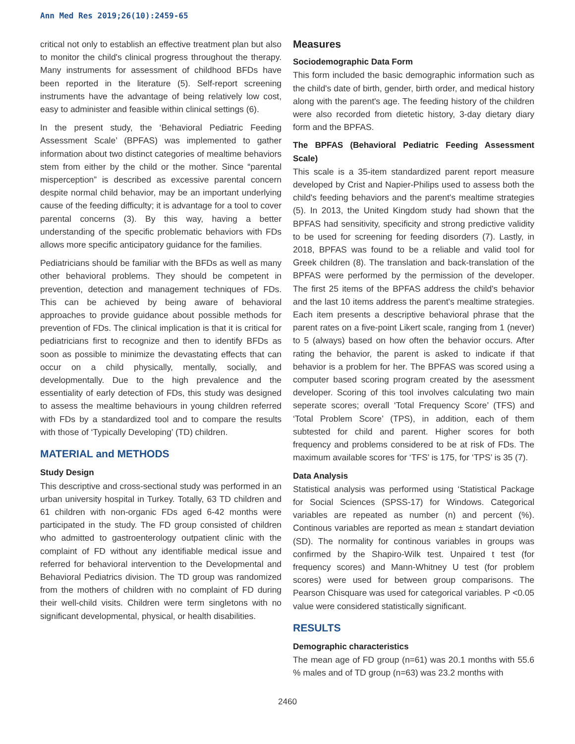Ann Med Res 2019;26(10):2459-65
critical not only to establish an effective treatment plan but also to monitor the child's clinical progress throughout the therapy. Many instruments for assessment of childhood BFDs have been reported in the literature (5). Self-report screening instruments have the advantage of being relatively low cost, easy to administer and feasible within clinical settings (6).
In the present study, the ‘Behavioral Pediatric Feeding Assessment Scale’ (BPFAS) was implemented to gather information about two distinct categories of mealtime behaviors stem from either by the child or the mother. Since “parental misperception” is described as excessive parental concern despite normal child behavior, may be an important underlying cause of the feeding difficulty; it is advantage for a tool to cover parental concerns (3). By this way, having a better understanding of the specific problematic behaviors with FDs allows more specific anticipatory guidance for the families.
Pediatricians should be familiar with the BFDs as well as many other behavioral problems. They should be competent in prevention, detection and management techniques of FDs. This can be achieved by being aware of behavioral approaches to provide guidance about possible methods for prevention of FDs. The clinical implication is that it is critical for pediatricians first to recognize and then to identify BFDs as soon as possible to minimize the devastating effects that can occur on a child physically, mentally, socially, and developmentally. Due to the high prevalence and the essentiality of early detection of FDs, this study was designed to assess the mealtime behaviours in young children referred with FDs by a standardized tool and to compare the results with those of ‘Typically Developing’ (TD) children.
MATERIAL and METHODS
Study Design
This descriptive and cross-sectional study was performed in an urban university hospital in Turkey. Totally, 63 TD children and 61 children with non-organic FDs aged 6-42 months were participated in the study. The FD group consisted of children who admitted to gastroenterology outpatient clinic with the complaint of FD without any identifiable medical issue and referred for behavioral intervention to the Developmental and Behavioral Pediatrics division. The TD group was randomized from the mothers of children with no complaint of FD during their well-child visits. Children were term singletons with no significant developmental, physical, or health disabilities.
Measures
Sociodemographic Data Form
This form included the basic demographic information such as the child's date of birth, gender, birth order, and medical history along with the parent's age. The feeding history of the children were also recorded from dietetic history, 3-day dietary diary form and the BPFAS.
The BPFAS (Behavioral Pediatric Feeding Assessment Scale)
This scale is a 35-item standardized parent report measure developed by Crist and Napier-Philips used to assess both the child's feeding behaviors and the parent's mealtime strategies (5). In 2013, the United Kingdom study had shown that the BPFAS had sensitivity, specificity and strong predictive validity to be used for screening for feeding disorders (7). Lastly, in 2018, BPFAS was found to be a reliable and valid tool for Greek children (8). The translation and back-translation of the BPFAS were performed by the permission of the developer. The first 25 items of the BPFAS address the child's behavior and the last 10 items address the parent's mealtime strategies. Each item presents a descriptive behavioral phrase that the parent rates on a five-point Likert scale, ranging from 1 (never) to 5 (always) based on how often the behavior occurs. After rating the behavior, the parent is asked to indicate if that behavior is a problem for her. The BPFAS was scored using a computer based scoring program created by the asessment developer. Scoring of this tool involves calculating two main seperate scores; overall ‘Total Frequency Score’ (TFS) and ‘Total Problem Score’ (TPS), in addition, each of them subtested for child and parent. Higher scores for both frequency and problems considered to be at risk of FDs. The maximum available scores for ‘TFS’ is 175, for ‘TPS’ is 35 (7).
Data Analysis
Statistical analysis was performed using ‘Statistical Package for Social Sciences (SPSS-17) for Windows. Categorical variables are repeated as number (n) and percent (%). Continous variables are reported as mean ± standart deviation (SD). The normality for continous variables in groups was confirmed by the Shapiro-Wilk test. Unpaired t test (for frequency scores) and Mann-Whitney U test (for problem scores) were used for between group comparisons. The Pearson Chisquare was used for categorical variables. P <0.05 value were considered statistically significant.
RESULTS
Demographic characteristics
The mean age of FD group (n=61) was 20.1 months with 55.6 % males and of TD group (n=63) was 23.2 months with
2460